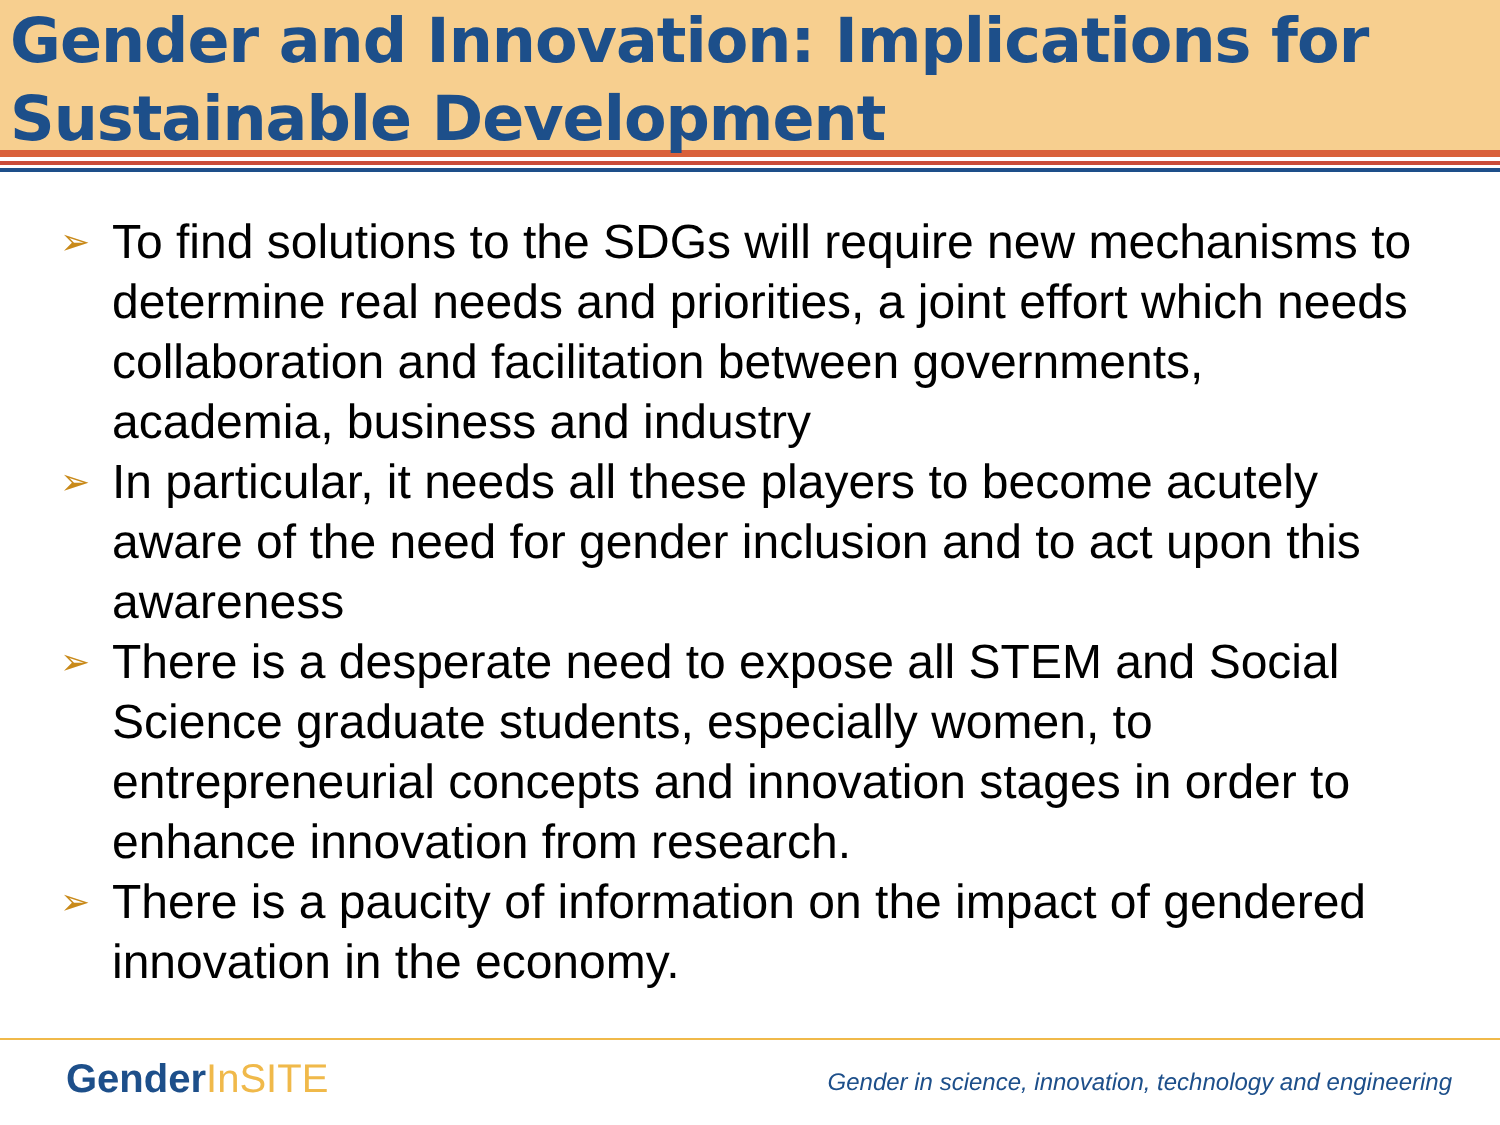Gender and Innovation: Implications for Sustainable Development
➢ To find solutions to the SDGs will require new mechanisms to determine real needs and priorities, a joint effort which needs collaboration and facilitation between governments, academia, business and industry
➢ In particular, it needs all these players to become acutely aware of the need for gender inclusion and to act upon this awareness
➢ There is a desperate need to expose all STEM and Social Science graduate students, especially women, to entrepreneurial concepts and innovation stages in order to enhance innovation from research.
➢ There is a paucity of information on the impact of gendered innovation in the economy.
GenderInSITE
Gender in science, innovation, technology and engineering